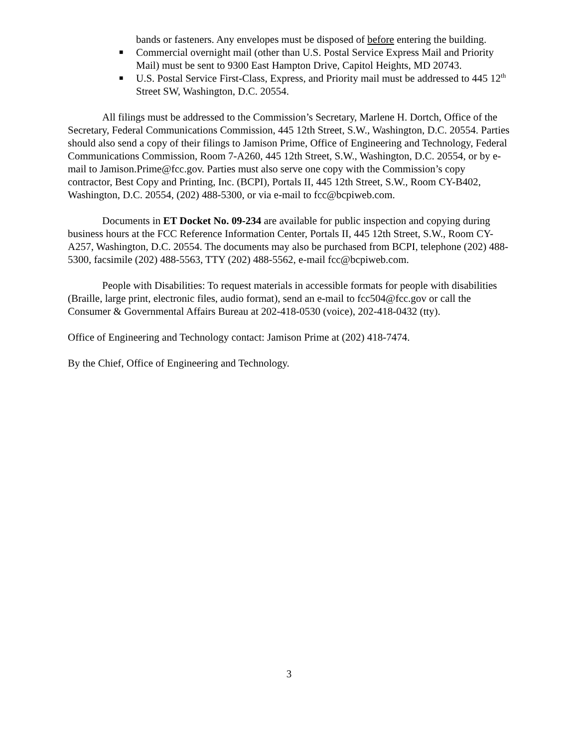bands or fasteners. Any envelopes must be disposed of before entering the building.
■ Commercial overnight mail (other than U.S. Postal Service Express Mail and Priority Mail) must be sent to 9300 East Hampton Drive, Capitol Heights, MD 20743.
■ U.S. Postal Service First-Class, Express, and Priority mail must be addressed to 445 12<sup>th</sup> Street SW, Washington, D.C. 20554.
All filings must be addressed to the Commission’s Secretary, Marlene H. Dortch, Office of the Secretary, Federal Communications Commission, 445 12th Street, S.W., Washington, D.C. 20554. Parties should also send a copy of their filings to Jamison Prime, Office of Engineering and Technology, Federal Communications Commission, Room 7-A260, 445 12th Street, S.W., Washington, D.C. 20554, or by e-mail to Jamison.Prime@fcc.gov. Parties must also serve one copy with the Commission’s copy contractor, Best Copy and Printing, Inc. (BCPI), Portals II, 445 12th Street, S.W., Room CY-B402, Washington, D.C. 20554, (202) 488-5300, or via e-mail to fcc@bcpiweb.com.
Documents in ET Docket No. 09-234 are available for public inspection and copying during business hours at the FCC Reference Information Center, Portals II, 445 12th Street, S.W., Room CY-A257, Washington, D.C. 20554. The documents may also be purchased from BCPI, telephone (202) 488-5300, facsimile (202) 488-5563, TTY (202) 488-5562, e-mail fcc@bcpiweb.com.
People with Disabilities: To request materials in accessible formats for people with disabilities (Braille, large print, electronic files, audio format), send an e-mail to fcc504@fcc.gov or call the Consumer & Governmental Affairs Bureau at 202-418-0530 (voice), 202-418-0432 (tty).
Office of Engineering and Technology contact: Jamison Prime at (202) 418-7474.
By the Chief, Office of Engineering and Technology.
3